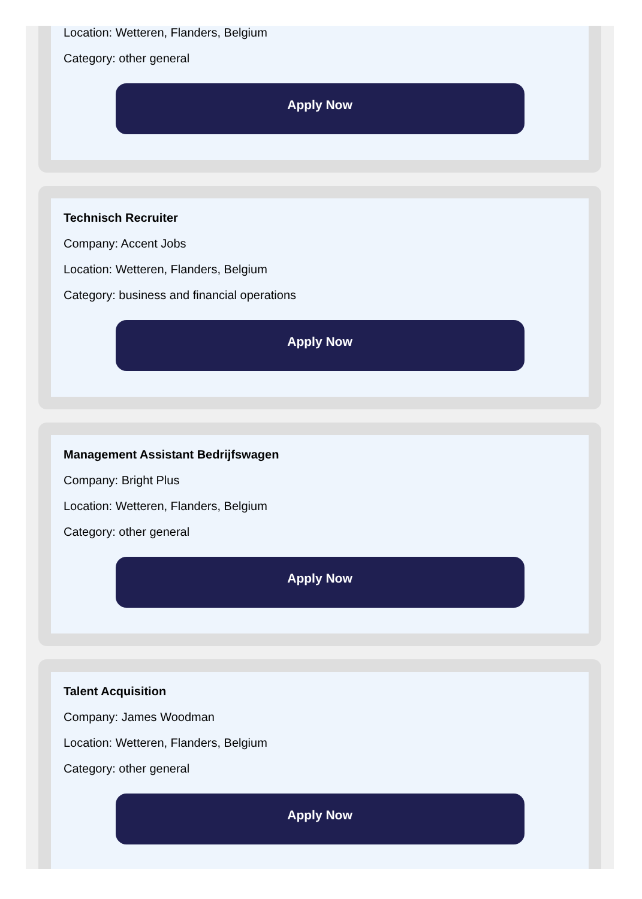Location: Wetteren, Flanders, Belgium
Category: other general
Apply Now
Technisch Recruiter
Company: Accent Jobs
Location: Wetteren, Flanders, Belgium
Category: business and financial operations
Apply Now
Management Assistant Bedrijfswagen
Company: Bright Plus
Location: Wetteren, Flanders, Belgium
Category: other general
Apply Now
Talent Acquisition
Company: James Woodman
Location: Wetteren, Flanders, Belgium
Category: other general
Apply Now